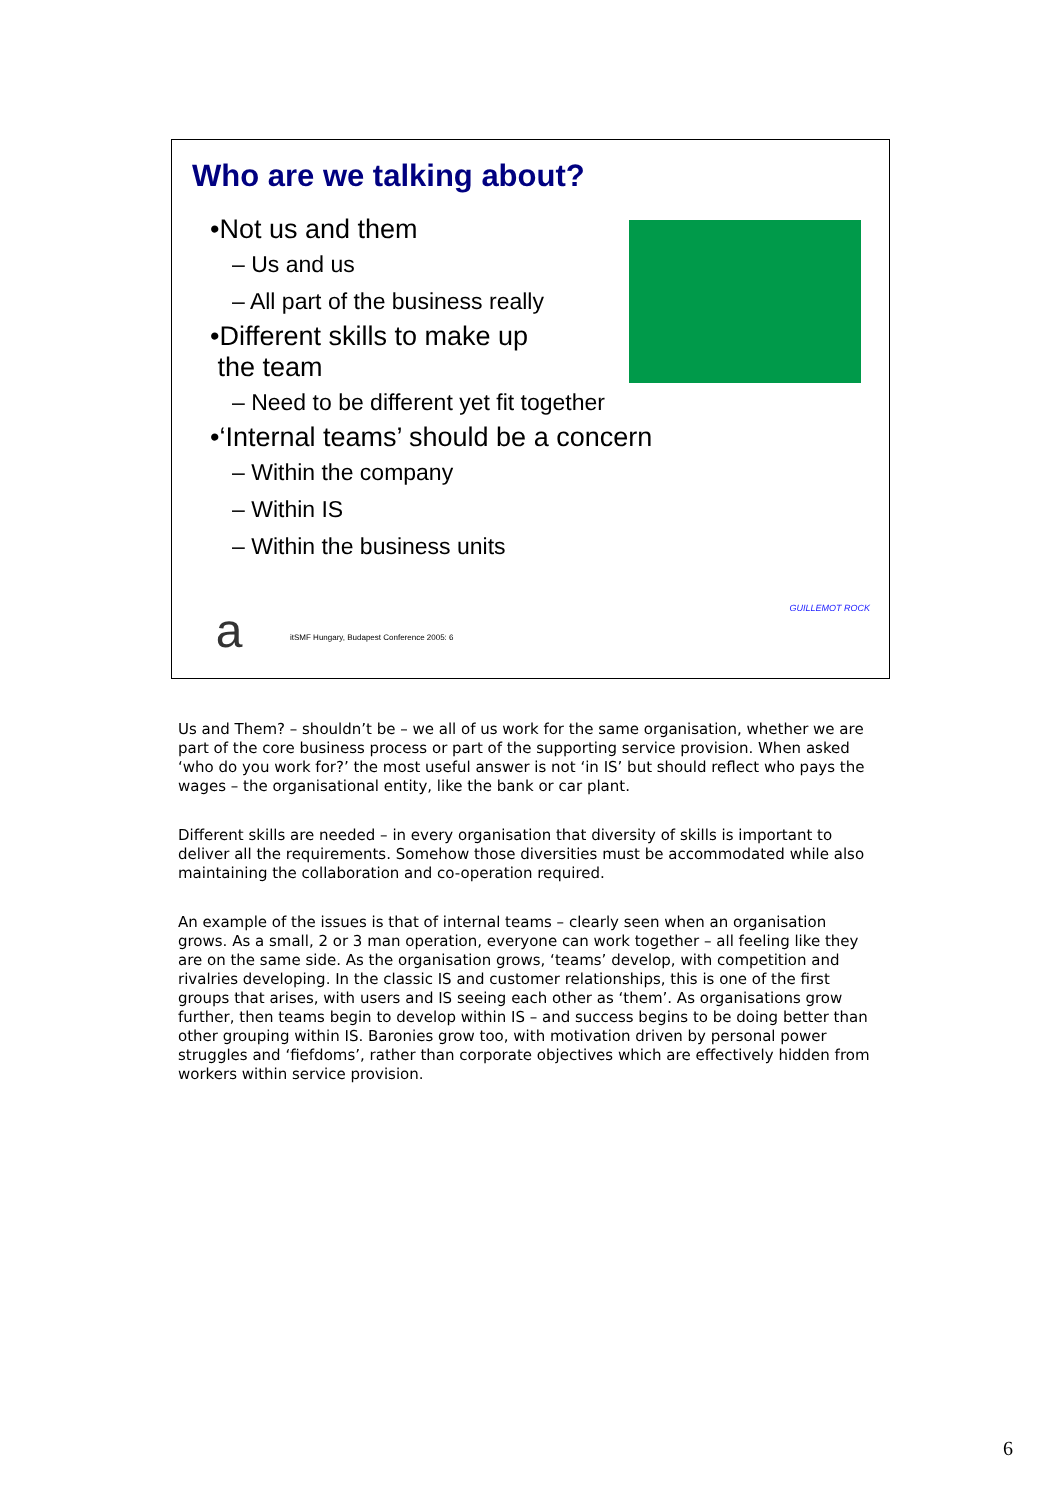Who are we talking about?
•Not us and them
– Us and us
– All part of the business really
•Different skills to make up
the team
– Need to be different yet fit together
•‘Internal teams’ should be a concern
– Within the company
– Within IS
– Within the business units
a
itSMF Hungary, Budapest Conference 2005: 6
GUILLEMOT ROCK
Us and Them? – shouldn’t be – we all of us work for the same organisation, whether we are part of the core business process or part of the supporting service provision. When asked ‘who do you work for?’ the most useful answer is not ‘in IS’ but should reflect who pays the wages – the organisational entity, like the bank or car plant.
Different skills are needed – in every organisation that diversity of skills is important to deliver all the requirements. Somehow those diversities must be accommodated while also maintaining the collaboration and co-operation required.
An example of the issues is that of internal teams – clearly seen when an organisation grows. As a small, 2 or 3 man operation, everyone can work together – all feeling like they are on the same side. As the organisation grows, ‘teams’ develop, with competition and rivalries developing. In the classic IS and customer relationships, this is one of the first groups that arises, with users and IS seeing each other as ‘them’. As organisations grow further, then teams begin to develop within IS – and success begins to be doing better than other grouping within IS. Baronies grow too, with motivation driven by personal power struggles and ‘fiefdoms’, rather than corporate objectives which are effectively hidden from workers within service provision.
6